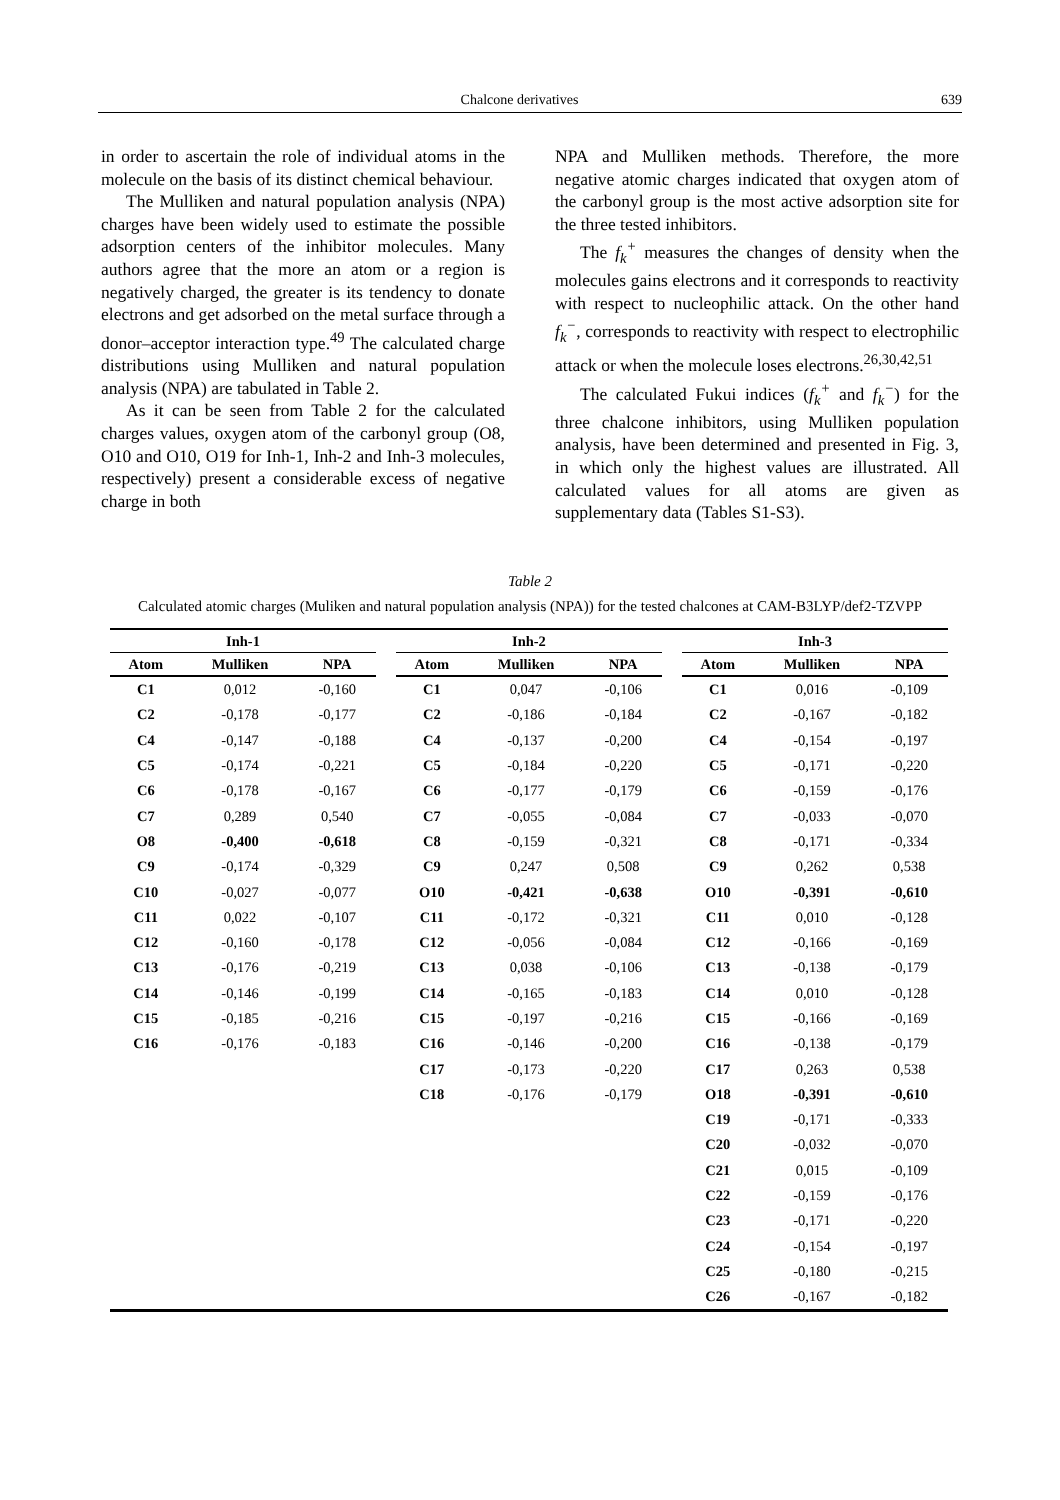Chalcone derivatives 639
in order to ascertain the role of individual atoms in the molecule on the basis of its distinct chemical behaviour.
The Mulliken and natural population analysis (NPA) charges have been widely used to estimate the possible adsorption centers of the inhibitor molecules. Many authors agree that the more an atom or a region is negatively charged, the greater is its tendency to donate electrons and get adsorbed on the metal surface through a donor–acceptor interaction type.<sup>49</sup> The calculated charge distributions using Mulliken and natural population analysis (NPA) are tabulated in Table 2.
As it can be seen from Table 2 for the calculated charges values, oxygen atom of the carbonyl group (O8, O10 and O10, O19 for Inh-1, Inh-2 and Inh-3 molecules, respectively) present a considerable excess of negative charge in both
NPA and Mulliken methods. Therefore, the more negative atomic charges indicated that oxygen atom of the carbonyl group is the most active adsorption site for the three tested inhibitors.
The f<sub>k</sub><sup>+</sup> measures the changes of density when the molecules gains electrons and it corresponds to reactivity with respect to nucleophilic attack. On the other hand f<sub>k</sub><sup>−</sup>, corresponds to reactivity with respect to electrophilic attack or when the molecule loses electrons.<sup>26,30,42,51</sup>
The calculated Fukui indices (f<sub>k</sub><sup>+</sup> and f<sub>k</sub><sup>−</sup>) for the three chalcone inhibitors, using Mulliken population analysis, have been determined and presented in Fig. 3, in which only the highest values are illustrated. All calculated values for all atoms are given as supplementary data (Tables S1-S3).
Table 2
Calculated atomic charges (Muliken and natural population analysis (NPA)) for the tested chalcones at CAM-B3LYP/def2-TZVPP
| Inh-1 | | | | Inh-2 | | | | Inh-3 | | |
| --- | --- | --- | --- | --- | --- | --- | --- | --- | --- | --- |
| Atom | Mulliken | NPA | | Atom | Mulliken | NPA | | Atom | Mulliken | NPA |
| C1 | 0,012 | -0,160 | | C1 | 0,047 | -0,106 | | C1 | 0,016 | -0,109 |
| C2 | -0,178 | -0,177 | | C2 | -0,186 | -0,184 | | C2 | -0,167 | -0,182 |
| C4 | -0,147 | -0,188 | | C4 | -0,137 | -0,200 | | C4 | -0,154 | -0,197 |
| C5 | -0,174 | -0,221 | | C5 | -0,184 | -0,220 | | C5 | -0,171 | -0,220 |
| C6 | -0,178 | -0,167 | | C6 | -0,177 | -0,179 | | C6 | -0,159 | -0,176 |
| C7 | 0,289 | 0,540 | | C7 | -0,055 | -0,084 | | C7 | -0,033 | -0,070 |
| O8 | -0,400 | -0,618 | | C8 | -0,159 | -0,321 | | C8 | -0,171 | -0,334 |
| C9 | -0,174 | -0,329 | | C9 | 0,247 | 0,508 | | C9 | 0,262 | 0,538 |
| C10 | -0,027 | -0,077 | | O10 | -0,421 | -0,638 | | O10 | -0,391 | -0,610 |
| C11 | 0,022 | -0,107 | | C11 | -0,172 | -0,321 | | C11 | 0,010 | -0,128 |
| C12 | -0,160 | -0,178 | | C12 | -0,056 | -0,084 | | C12 | -0,166 | -0,169 |
| C13 | -0,176 | -0,219 | | C13 | 0,038 | -0,106 | | C13 | -0,138 | -0,179 |
| C14 | -0,146 | -0,199 | | C14 | -0,165 | -0,183 | | C14 | 0,010 | -0,128 |
| C15 | -0,185 | -0,216 | | C15 | -0,197 | -0,216 | | C15 | -0,166 | -0,169 |
| C16 | -0,176 | -0,183 | | C16 | -0,146 | -0,200 | | C16 | -0,138 | -0,179 |
| | | | | C17 | -0,173 | -0,220 | | C17 | 0,263 | 0,538 |
| | | | | C18 | -0,176 | -0,179 | | O18 | -0,391 | -0,610 |
| | | | | | | | | C19 | -0,171 | -0,333 |
| | | | | | | | | C20 | -0,032 | -0,070 |
| | | | | | | | | C21 | 0,015 | -0,109 |
| | | | | | | | | C22 | -0,159 | -0,176 |
| | | | | | | | | C23 | -0,171 | -0,220 |
| | | | | | | | | C24 | -0,154 | -0,197 |
| | | | | | | | | C25 | -0,180 | -0,215 |
| | | | | | | | | C26 | -0,167 | -0,182 |